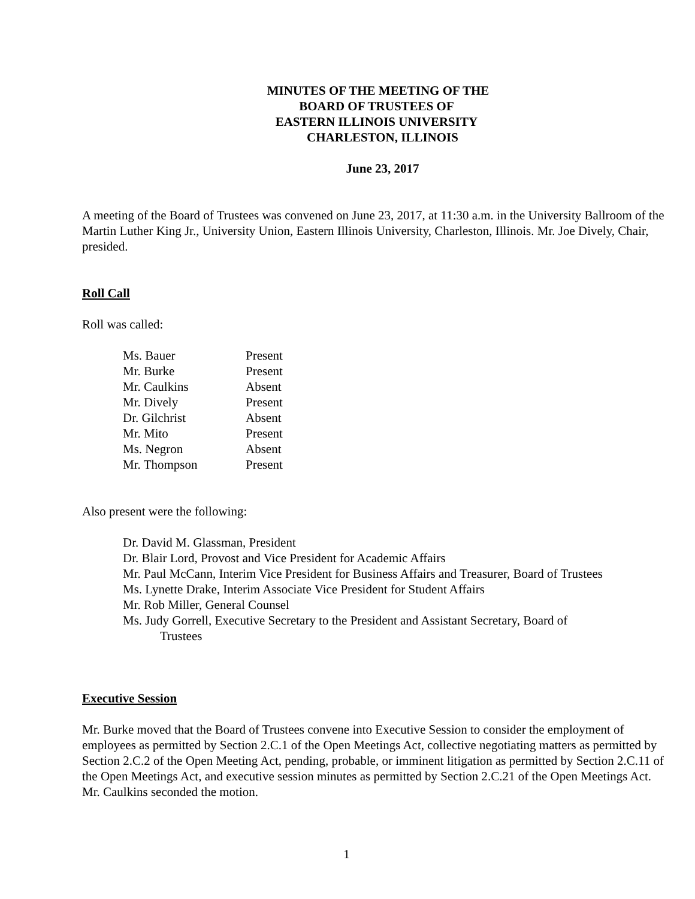MINUTES OF THE MEETING OF THE
BOARD OF TRUSTEES OF
EASTERN ILLINOIS UNIVERSITY
CHARLESTON, ILLINOIS
June 23, 2017
A meeting of the Board of Trustees was convened on June 23, 2017, at 11:30 a.m. in the University Ballroom of the Martin Luther King Jr., University Union, Eastern Illinois University, Charleston, Illinois. Mr. Joe Dively, Chair, presided.
Roll Call
Roll was called:
| Ms. Bauer | Present |
| Mr. Burke | Present |
| Mr. Caulkins | Absent |
| Mr. Dively | Present |
| Dr. Gilchrist | Absent |
| Mr. Mito | Present |
| Ms. Negron | Absent |
| Mr. Thompson | Present |
Also present were the following:
Dr. David M. Glassman, President
Dr. Blair Lord, Provost and Vice President for Academic Affairs
Mr. Paul McCann, Interim Vice President for Business Affairs and Treasurer, Board of Trustees
Ms. Lynette Drake, Interim Associate Vice President for Student Affairs
Mr. Rob Miller, General Counsel
Ms. Judy Gorrell, Executive Secretary to the President and Assistant Secretary, Board of
Trustees
Executive Session
Mr. Burke moved that the Board of Trustees convene into Executive Session to consider the employment of employees as permitted by Section 2.C.1 of the Open Meetings Act, collective negotiating matters as permitted by Section 2.C.2 of the Open Meeting Act, pending, probable, or imminent litigation as permitted by Section 2.C.11 of the Open Meetings Act, and executive session minutes as permitted by Section 2.C.21 of the Open Meetings Act. Mr. Caulkins seconded the motion.
1